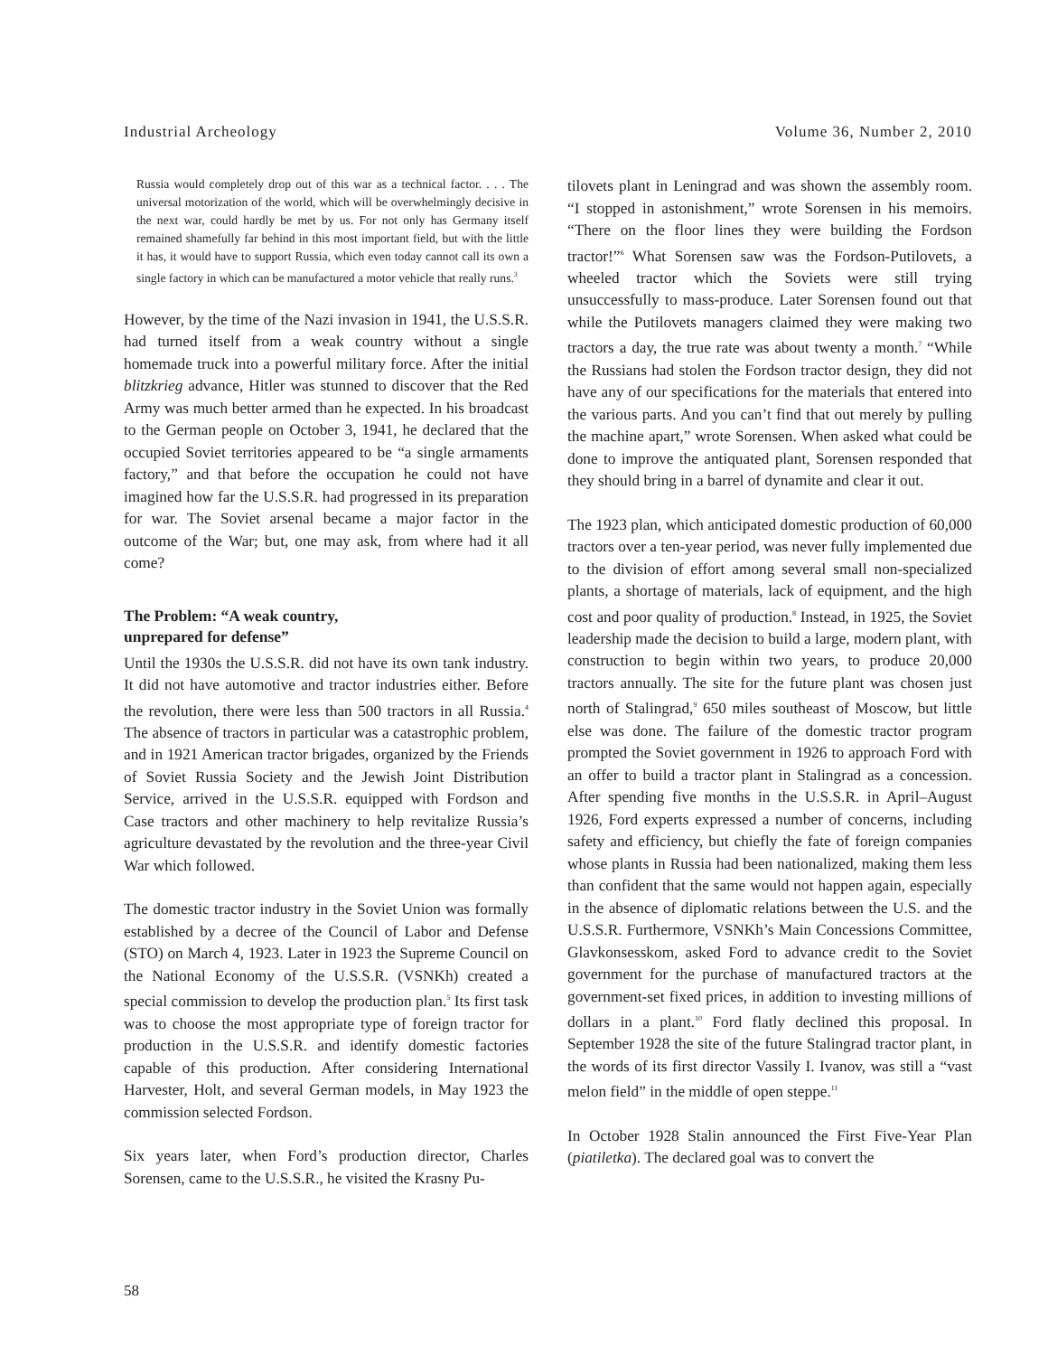Industrial Archeology Volume 36, Number 2, 2010
Russia would completely drop out of this war as a technical factor. . . . The universal motorization of the world, which will be overwhelmingly decisive in the next war, could hardly be met by us. For not only has Germany itself remained shamefully far behind in this most important field, but with the little it has, it would have to support Russia, which even today cannot call its own a single factory in which can be manufactured a motor vehicle that really runs.<sup>3</sup>
However, by the time of the Nazi invasion in 1941, the U.S.S.R. had turned itself from a weak country without a single homemade truck into a powerful military force. After the initial blitzkrieg advance, Hitler was stunned to discover that the Red Army was much better armed than he expected. In his broadcast to the German people on October 3, 1941, he declared that the occupied Soviet territories appeared to be “a single armaments factory,” and that before the occupation he could not have imagined how far the U.S.S.R. had progressed in its preparation for war. The Soviet arsenal became a major factor in the outcome of the War; but, one may ask, from where had it all come?
The Problem: “A weak country,
unprepared for defense”
Until the 1930s the U.S.S.R. did not have its own tank industry. It did not have automotive and tractor industries either. Before the revolution, there were less than 500 tractors in all Russia.<sup>4</sup> The absence of tractors in particular was a catastrophic problem, and in 1921 American tractor brigades, organized by the Friends of Soviet Russia Society and the Jewish Joint Distribution Service, arrived in the U.S.S.R. equipped with Fordson and Case tractors and other machinery to help revitalize Russia’s agriculture devastated by the revolution and the three-year Civil War which followed.
The domestic tractor industry in the Soviet Union was formally established by a decree of the Council of Labor and Defense (STO) on March 4, 1923. Later in 1923 the Supreme Council on the National Economy of the U.S.S.R. (VSNKh) created a special commission to develop the production plan.<sup>5</sup> Its first task was to choose the most appropriate type of foreign tractor for production in the U.S.S.R. and identify domestic factories capable of this production. After considering International Harvester, Holt, and several German models, in May 1923 the commission selected Fordson.
Six years later, when Ford’s production director, Charles Sorensen, came to the U.S.S.R., he visited the Krasny Pu-
tilovets plant in Leningrad and was shown the assembly room. “I stopped in astonishment,” wrote Sorensen in his memoirs. “There on the floor lines they were building the Fordson tractor!”<sup>6</sup> What Sorensen saw was the Fordson-Putilovets, a wheeled tractor which the Soviets were still trying unsuccessfully to mass-produce. Later Sorensen found out that while the Putilovets managers claimed they were making two tractors a day, the true rate was about twenty a month.<sup>7</sup> “While the Russians had stolen the Fordson tractor design, they did not have any of our specifications for the materials that entered into the various parts. And you can’t find that out merely by pulling the machine apart,” wrote Sorensen. When asked what could be done to improve the antiquated plant, Sorensen responded that they should bring in a barrel of dynamite and clear it out.
The 1923 plan, which anticipated domestic production of 60,000 tractors over a ten-year period, was never fully implemented due to the division of effort among several small non-specialized plants, a shortage of materials, lack of equipment, and the high cost and poor quality of production.<sup>8</sup> Instead, in 1925, the Soviet leadership made the decision to build a large, modern plant, with construction to begin within two years, to produce 20,000 tractors annually. The site for the future plant was chosen just north of Stalingrad,<sup>9</sup> 650 miles southeast of Moscow, but little else was done. The failure of the domestic tractor program prompted the Soviet government in 1926 to approach Ford with an offer to build a tractor plant in Stalingrad as a concession. After spending five months in the U.S.S.R. in April–August 1926, Ford experts expressed a number of concerns, including safety and efficiency, but chiefly the fate of foreign companies whose plants in Russia had been nationalized, making them less than confident that the same would not happen again, especially in the absence of diplomatic relations between the U.S. and the U.S.S.R. Furthermore, VSNKh’s Main Concessions Committee, Glavkonsesskom, asked Ford to advance credit to the Soviet government for the purchase of manufactured tractors at the government-set fixed prices, in addition to investing millions of dollars in a plant.<sup>10</sup> Ford flatly declined this proposal. In September 1928 the site of the future Stalingrad tractor plant, in the words of its first director Vassily I. Ivanov, was still a “vast melon field” in the middle of open steppe.<sup>11</sup>
In October 1928 Stalin announced the First Five-Year Plan (piatiletka). The declared goal was to convert the
58